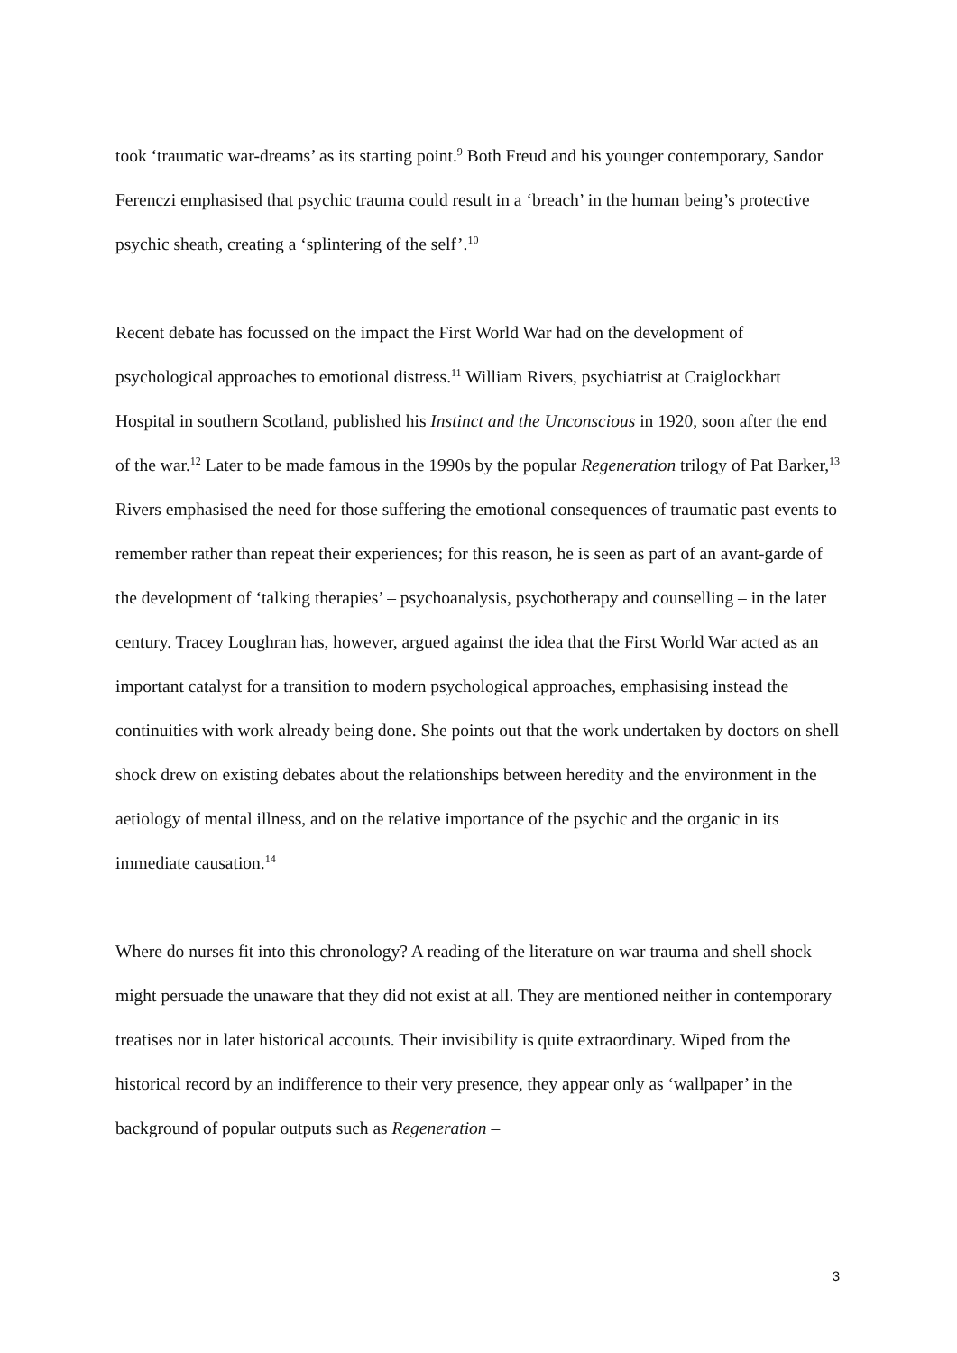took ‘traumatic war-dreams’ as its starting point.<sup>9</sup> Both Freud and his younger contemporary, Sandor Ferenczi emphasised that psychic trauma could result in a ‘breach’ in the human being’s protective psychic sheath, creating a ‘splintering of the self’.<sup>10</sup>
Recent debate has focussed on the impact the First World War had on the development of psychological approaches to emotional distress.<sup>11</sup> William Rivers, psychiatrist at Craiglockhart Hospital in southern Scotland, published his Instinct and the Unconscious in 1920, soon after the end of the war.<sup>12</sup> Later to be made famous in the 1990s by the popular Regeneration trilogy of Pat Barker,<sup>13</sup> Rivers emphasised the need for those suffering the emotional consequences of traumatic past events to remember rather than repeat their experiences; for this reason, he is seen as part of an avant-garde of the development of ‘talking therapies’ – psychoanalysis, psychotherapy and counselling – in the later century. Tracey Loughran has, however, argued against the idea that the First World War acted as an important catalyst for a transition to modern psychological approaches, emphasising instead the continuities with work already being done. She points out that the work undertaken by doctors on shell shock drew on existing debates about the relationships between heredity and the environment in the aetiology of mental illness, and on the relative importance of the psychic and the organic in its immediate causation.<sup>14</sup>
Where do nurses fit into this chronology? A reading of the literature on war trauma and shell shock might persuade the unaware that they did not exist at all. They are mentioned neither in contemporary treatises nor in later historical accounts. Their invisibility is quite extraordinary. Wiped from the historical record by an indifference to their very presence, they appear only as ‘wallpaper’ in the background of popular outputs such as Regeneration –
3